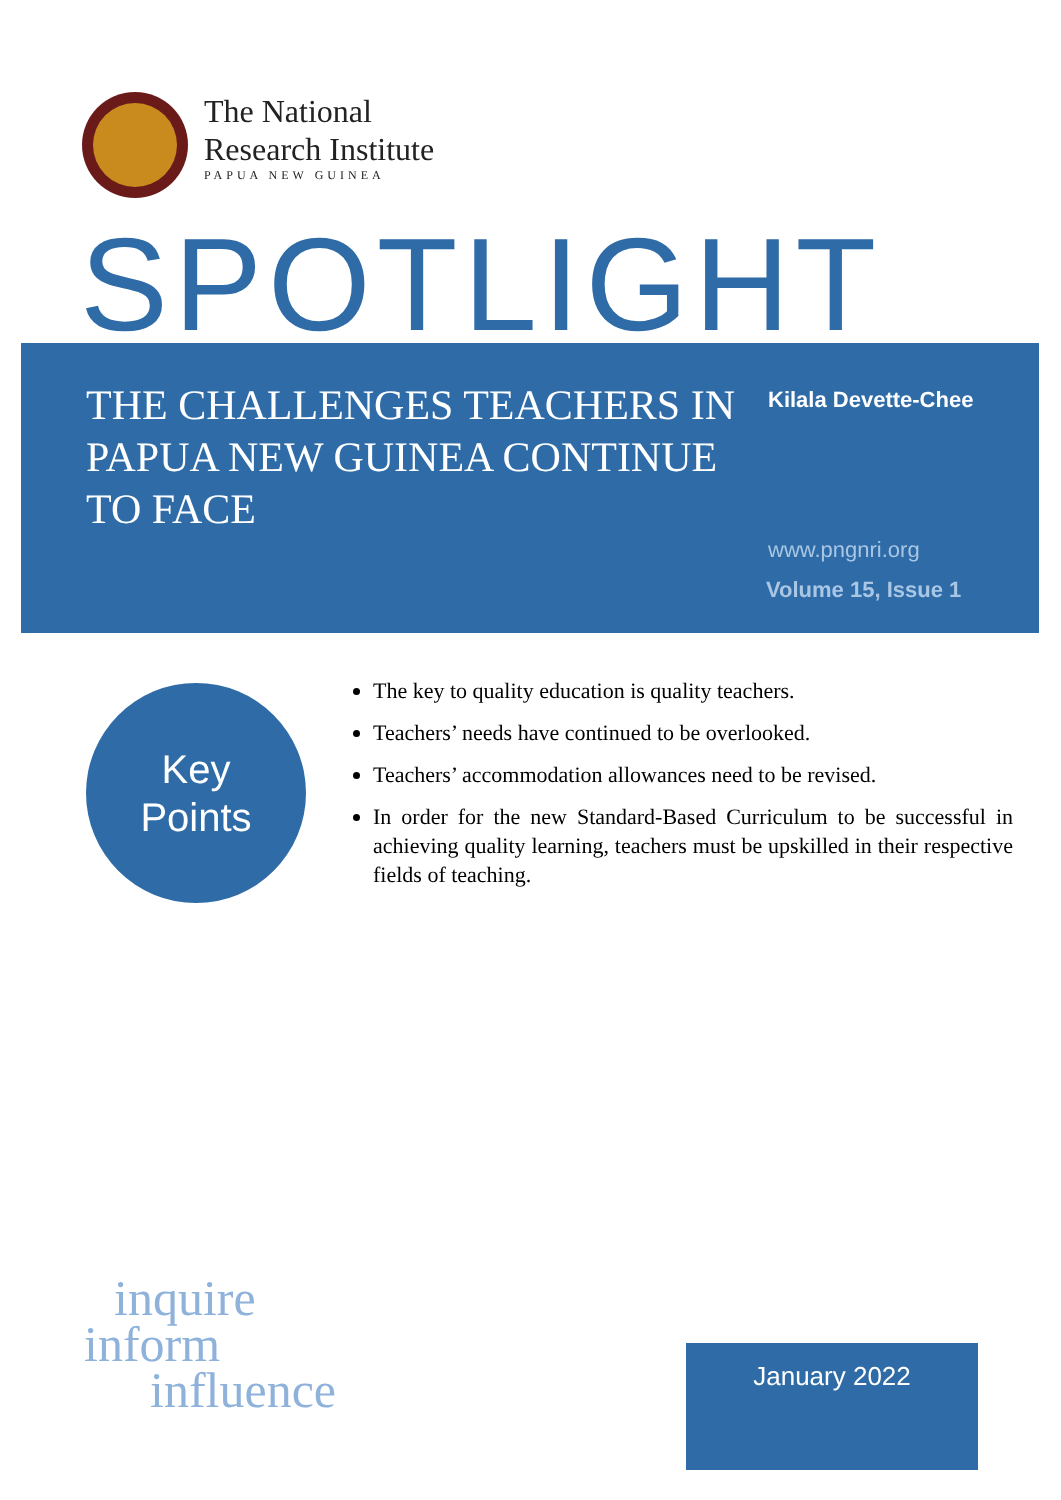The National
Research Institute
PAPUA NEW GUINEA
SPOTLIGHT
THE CHALLENGES TEACHERS IN PAPUA NEW GUINEA CONTINUE TO FACE
Kilala Devette-Chee
www.pngnri.org
Volume 15, Issue 1
Key
Points
The key to quality education is quality teachers.
Teachers’ needs have continued to be overlooked.
Teachers’ accommodation allowances need to be revised.
In order for the new Standard-Based Curriculum to be successful in achieving quality learning, teachers must be upskilled in their respective fields of teaching.
inquire
inform
influence
January 2022